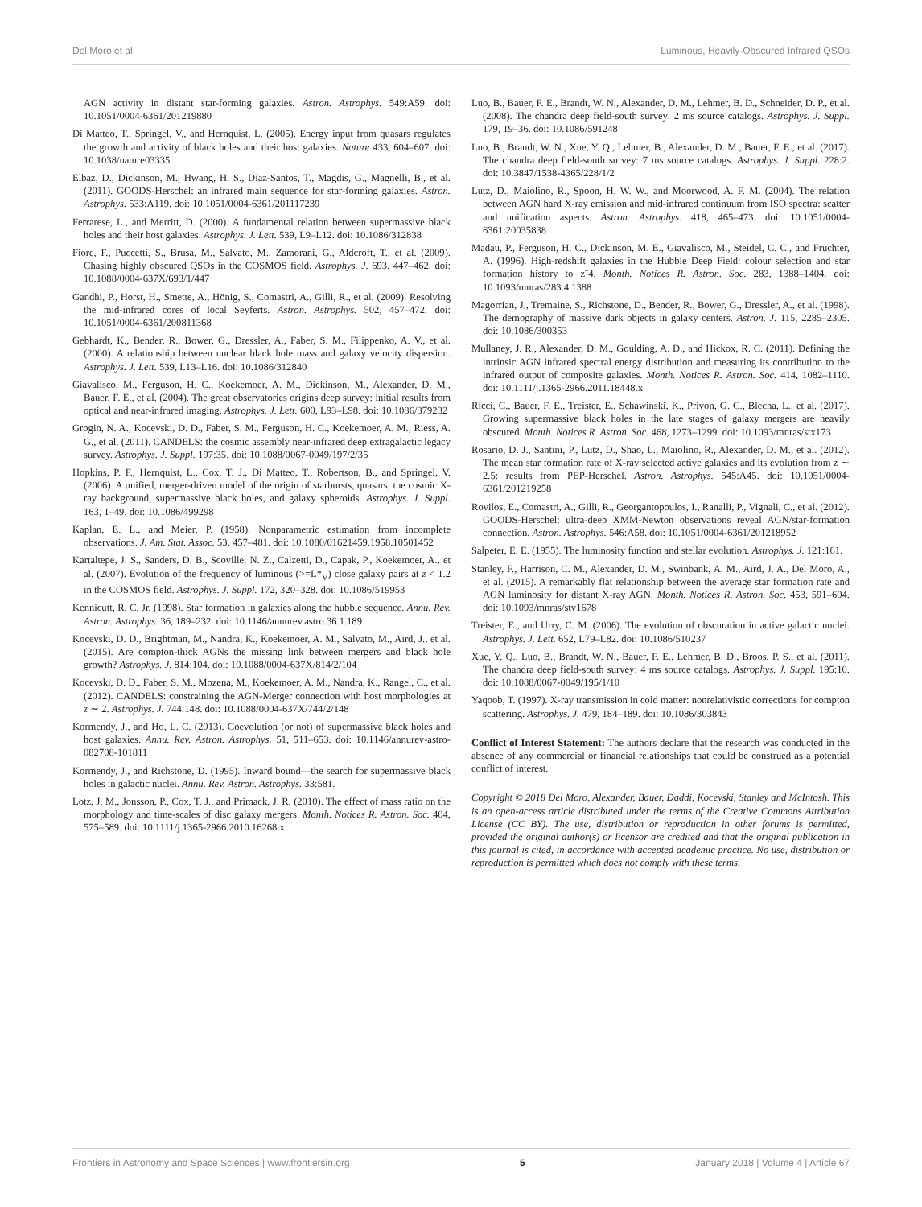Del Moro et al. Luminous, Heavily-Obscured Infrared QSOs
AGN activity in distant star-forming galaxies. Astron. Astrophys. 549:A59. doi: 10.1051/0004-6361/201219880
Di Matteo, T., Springel, V., and Hernquist, L. (2005). Energy input from quasars regulates the growth and activity of black holes and their host galaxies. Nature 433, 604–607. doi: 10.1038/nature03335
Elbaz, D., Dickinson, M., Hwang, H. S., Díaz-Santos, T., Magdis, G., Magnelli, B., et al. (2011). GOODS-Herschel: an infrared main sequence for star-forming galaxies. Astron. Astrophys. 533:A119. doi: 10.1051/0004-6361/201117239
Ferrarese, L., and Merritt, D. (2000). A fundamental relation between supermassive black holes and their host galaxies. Astrophys. J. Lett. 539, L9–L12. doi: 10.1086/312838
Fiore, F., Puccetti, S., Brusa, M., Salvato, M., Zamorani, G., Aldcroft, T., et al. (2009). Chasing highly obscured QSOs in the COSMOS field. Astrophys. J. 693, 447–462. doi: 10.1088/0004-637X/693/1/447
Gandhi, P., Horst, H., Smette, A., Hönig, S., Comastri, A., Gilli, R., et al. (2009). Resolving the mid-infrared cores of local Seyferts. Astron. Astrophys. 502, 457–472. doi: 10.1051/0004-6361/200811368
Gebhardt, K., Bender, R., Bower, G., Dressler, A., Faber, S. M., Filippenko, A. V., et al. (2000). A relationship between nuclear black hole mass and galaxy velocity dispersion. Astrophys. J. Lett. 539, L13–L16. doi: 10.1086/312840
Giavalisco, M., Ferguson, H. C., Koekemoer, A. M., Dickinson, M., Alexander, D. M., Bauer, F. E., et al. (2004). The great observatories origins deep survey: initial results from optical and near-infrared imaging. Astrophys. J. Lett. 600, L93–L98. doi: 10.1086/379232
Grogin, N. A., Kocevski, D. D., Faber, S. M., Ferguson, H. C., Koekemoer, A. M., Riess, A. G., et al. (2011). CANDELS: the cosmic assembly near-infrared deep extragalactic legacy survey. Astrophys. J. Suppl. 197:35. doi: 10.1088/0067-0049/197/2/35
Hopkins, P. F., Hernquist, L., Cox, T. J., Di Matteo, T., Robertson, B., and Springel, V. (2006). A unified, merger-driven model of the origin of starbursts, quasars, the cosmic X-ray background, supermassive black holes, and galaxy spheroids. Astrophys. J. Suppl. 163, 1–49. doi: 10.1086/499298
Kaplan, E. L., and Meier, P. (1958). Nonparametric estimation from incomplete observations. J. Am. Stat. Assoc. 53, 457–481. doi: 10.1080/01621459.1958.10501452
Kartaltepe, J. S., Sanders, D. B., Scoville, N. Z., Calzetti, D., Capak, P., Koekemoer, A., et al. (2007). Evolution of the frequency of luminous (>=L*<sub>V</sub>) close galaxy pairs at z < 1.2 in the COSMOS field. Astrophys. J. Suppl. 172, 320–328. doi: 10.1086/519953
Kennicutt, R. C. Jr. (1998). Star formation in galaxies along the hubble sequence. Annu. Rev. Astron. Astrophys. 36, 189–232. doi: 10.1146/annurev.astro.36.1.189
Kocevski, D. D., Brightman, M., Nandra, K., Koekemoer, A. M., Salvato, M., Aird, J., et al. (2015). Are compton-thick AGNs the missing link between mergers and black hole growth? Astrophys. J. 814:104. doi: 10.1088/0004-637X/814/2/104
Kocevski, D. D., Faber, S. M., Mozena, M., Koekemoer, A. M., Nandra, K., Rangel, C., et al. (2012). CANDELS: constraining the AGN-Merger connection with host morphologies at z ∼ 2. Astrophys. J. 744:148. doi: 10.1088/0004-637X/744/2/148
Kormendy, J., and Ho, L. C. (2013). Coevolution (or not) of supermassive black holes and host galaxies. Annu. Rev. Astron. Astrophys. 51, 511–653. doi: 10.1146/annurev-astro-082708-101811
Kormendy, J., and Richstone, D. (1995). Inward bound—the search for supermassive black holes in galactic nuclei. Annu. Rev. Astron. Astrophys. 33:581.
Lotz, J. M., Jonsson, P., Cox, T. J., and Primack, J. R. (2010). The effect of mass ratio on the morphology and time-scales of disc galaxy mergers. Month. Notices R. Astron. Soc. 404, 575–589. doi: 10.1111/j.1365-2966.2010.16268.x
Luo, B., Bauer, F. E., Brandt, W. N., Alexander, D. M., Lehmer, B. D., Schneider, D. P., et al. (2008). The chandra deep field-south survey: 2 ms source catalogs. Astrophys. J. Suppl. 179, 19–36. doi: 10.1086/591248
Luo, B., Brandt, W. N., Xue, Y. Q., Lehmer, B., Alexander, D. M., Bauer, F. E., et al. (2017). The chandra deep field-south survey: 7 ms source catalogs. Astrophys. J. Suppl. 228:2. doi: 10.3847/1538-4365/228/1/2
Lutz, D., Maiolino, R., Spoon, H. W. W., and Moorwood, A. F. M. (2004). The relation between AGN hard X-ray emission and mid-infrared continuum from ISO spectra: scatter and unification aspects. Astron. Astrophys. 418, 465–473. doi: 10.1051/0004-6361:20035838
Madau, P., Ferguson, H. C., Dickinson, M. E., Giavalisco, M., Steidel, C. C., and Fruchter, A. (1996). High-redshift galaxies in the Hubble Deep Field: colour selection and star formation history to z˜4. Month. Notices R. Astron. Soc. 283, 1388–1404. doi: 10.1093/mnras/283.4.1388
Magorrian, J., Tremaine, S., Richstone, D., Bender, R., Bower, G., Dressler, A., et al. (1998). The demography of massive dark objects in galaxy centers. Astron. J. 115, 2285–2305. doi: 10.1086/300353
Mullaney, J. R., Alexander, D. M., Goulding, A. D., and Hickox, R. C. (2011). Defining the intrinsic AGN infrared spectral energy distribution and measuring its contribution to the infrared output of composite galaxies. Month. Notices R. Astron. Soc. 414, 1082–1110. doi: 10.1111/j.1365-2966.2011.18448.x
Ricci, C., Bauer, F. E., Treister, E., Schawinski, K., Privon, G. C., Blecha, L., et al. (2017). Growing supermassive black holes in the late stages of galaxy mergers are heavily obscured. Month. Notices R. Astron. Soc. 468, 1273–1299. doi: 10.1093/mnras/stx173
Rosario, D. J., Santini, P., Lutz, D., Shao, L., Maiolino, R., Alexander, D. M., et al. (2012). The mean star formation rate of X-ray selected active galaxies and its evolution from z ∼ 2.5: results from PEP-Herschel. Astron. Astrophys. 545:A45. doi: 10.1051/0004-6361/201219258
Rovilos, E., Comastri, A., Gilli, R., Georgantopoulos, I., Ranalli, P., Vignali, C., et al. (2012). GOODS-Herschel: ultra-deep XMM-Newton observations reveal AGN/star-formation connection. Astron. Astrophys. 546:A58. doi: 10.1051/0004-6361/201218952
Salpeter, E. E. (1955). The luminosity function and stellar evolution. Astrophys. J. 121:161.
Stanley, F., Harrison, C. M., Alexander, D. M., Swinbank, A. M., Aird, J. A., Del Moro, A., et al. (2015). A remarkably flat relationship between the average star formation rate and AGN luminosity for distant X-ray AGN. Month. Notices R. Astron. Soc. 453, 591–604. doi: 10.1093/mnras/stv1678
Treister, E., and Urry, C. M. (2006). The evolution of obscuration in active galactic nuclei. Astrophys. J. Lett. 652, L79–L82. doi: 10.1086/510237
Xue, Y. Q., Luo, B., Brandt, W. N., Bauer, F. E., Lehmer, B. D., Broos, P. S., et al. (2011). The chandra deep field-south survey: 4 ms source catalogs. Astrophys. J. Suppl. 195:10. doi: 10.1088/0067-0049/195/1/10
Yaqoob, T. (1997). X-ray transmission in cold matter: nonrelativistic corrections for compton scattering. Astrophys. J. 479, 184–189. doi: 10.1086/303843
Conflict of Interest Statement: The authors declare that the research was conducted in the absence of any commercial or financial relationships that could be construed as a potential conflict of interest.
Copyright © 2018 Del Moro, Alexander, Bauer, Daddi, Kocevski, Stanley and McIntosh. This is an open-access article distributed under the terms of the Creative Commons Attribution License (CC BY). The use, distribution or reproduction in other forums is permitted, provided the original author(s) or licensor are credited and that the original publication in this journal is cited, in accordance with accepted academic practice. No use, distribution or reproduction is permitted which does not comply with these terms.
Frontiers in Astronomy and Space Sciences | www.frontiersin.org 5 January 2018 | Volume 4 | Article 67